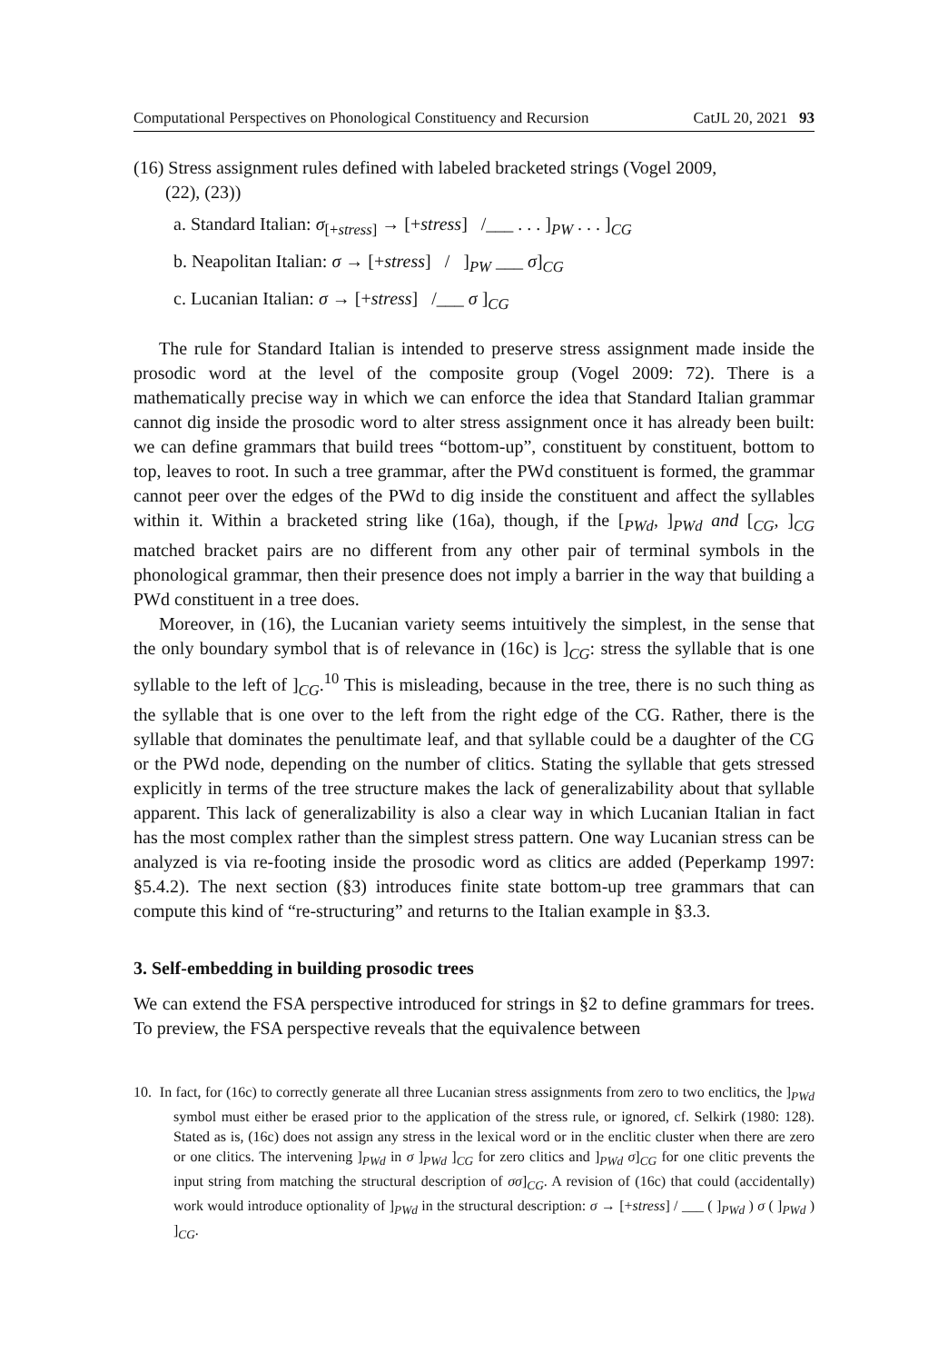Computational Perspectives on Phonological Constituency and Recursion CatJL 20, 2021 93
(16) Stress assignment rules defined with labeled bracketed strings (Vogel 2009,
(22), (23))
a. Standard Italian: σ<sub>[+stress]</sub> → [+stress] /___ . . . ]<sub>PW</sub> . . . ]<sub>CG</sub>
b. Neapolitan Italian: σ → [+stress] / ]<sub>PW</sub> ___ σ]<sub>CG</sub>
c. Lucanian Italian: σ → [+stress] /___ σ ]<sub>CG</sub>
The rule for Standard Italian is intended to preserve stress assignment made inside the prosodic word at the level of the composite group (Vogel 2009: 72). There is a mathematically precise way in which we can enforce the idea that Standard Italian grammar cannot dig inside the prosodic word to alter stress assignment once it has already been built: we can define grammars that build trees “bottom-up”, constituent by constituent, bottom to top, leaves to root. In such a tree grammar, after the PWd constituent is formed, the grammar cannot peer over the edges of the PWd to dig inside the constituent and affect the syllables within it. Within a bracketed string like (16a), though, if the [<sub>PWd</sub>, ]<sub>PWd</sub> and [<sub>CG</sub>, ]<sub>CG</sub> matched bracket pairs are no different from any other pair of terminal symbols in the phonological grammar, then their presence does not imply a barrier in the way that building a PWd constituent in a tree does.
Moreover, in (16), the Lucanian variety seems intuitively the simplest, in the sense that the only boundary symbol that is of relevance in (16c) is ]<sub>CG</sub>: stress the syllable that is one syllable to the left of ]<sub>CG</sub>.<sup>10</sup> This is misleading, because in the tree, there is no such thing as the syllable that is one over to the left from the right edge of the CG. Rather, there is the syllable that dominates the penultimate leaf, and that syllable could be a daughter of the CG or the PWd node, depending on the number of clitics. Stating the syllable that gets stressed explicitly in terms of the tree structure makes the lack of generalizability about that syllable apparent. This lack of generalizability is also a clear way in which Lucanian Italian in fact has the most complex rather than the simplest stress pattern. One way Lucanian stress can be analyzed is via re-footing inside the prosodic word as clitics are added (Peperkamp 1997: §5.4.2). The next section (§3) introduces finite state bottom-up tree grammars that can compute this kind of “re-structuring” and returns to the Italian example in §3.3.
3. Self-embedding in building prosodic trees
We can extend the FSA perspective introduced for strings in §2 to define grammars for trees. To preview, the FSA perspective reveals that the equivalence between
10. In fact, for (16c) to correctly generate all three Lucanian stress assignments from zero to two enclitics, the ]<sub>PWd</sub> symbol must either be erased prior to the application of the stress rule, or ignored, cf. Selkirk (1980: 128). Stated as is, (16c) does not assign any stress in the lexical word or in the enclitic cluster when there are zero or one clitics. The intervening ]<sub>PWd</sub> in σ ]<sub>PWd</sub> ]<sub>CG</sub> for zero clitics and ]<sub>PWd</sub> σ]<sub>CG</sub> for one clitic prevents the input string from matching the structural description of σσ]<sub>CG</sub>. A revision of (16c) that could (accidentally) work would introduce optionality of ]<sub>PWd</sub> in the structural description: σ → [+stress] / ___ ( ]<sub>PWd</sub> ) σ ( ]<sub>PWd</sub> ) ]<sub>CG</sub>.